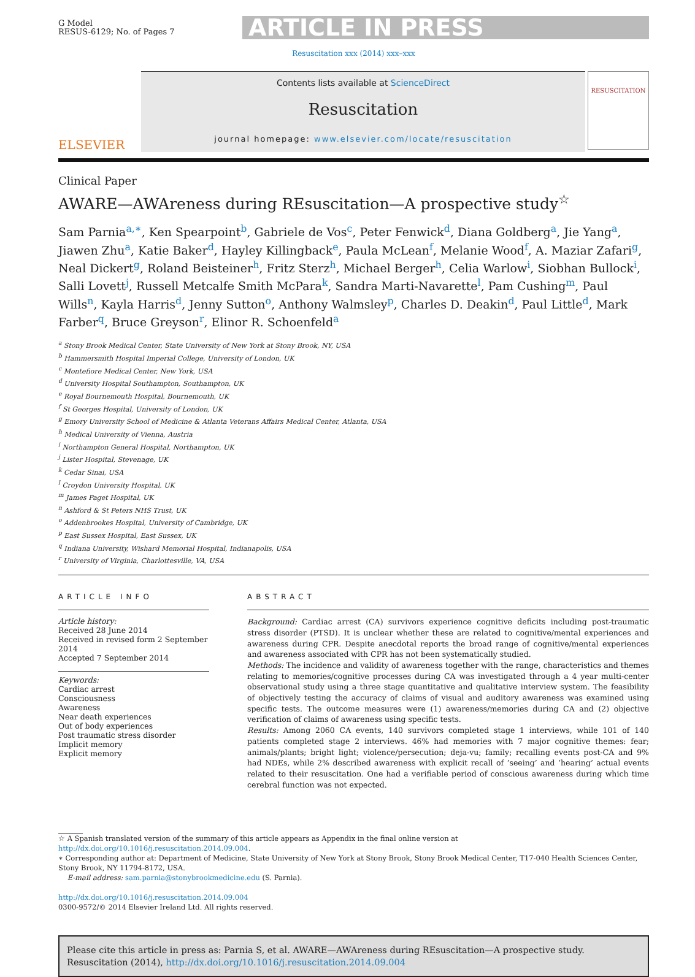G Model
RESUS-6129; No. of Pages 7
ARTICLE IN PRESS
Resuscitation xxx (2014) xxx–xxx
ELSEVIER
Contents lists available at ScienceDirect
Resuscitation
journal homepage: www.elsevier.com/locate/resuscitation
RESUSCITATION
Clinical Paper
AWARE—AWAreness during REsuscitation—A prospective study<sup>☆</sup>
Sam Parnia<sup>a,∗</sup>, Ken Spearpoint<sup>b</sup>, Gabriele de Vos<sup>c</sup>, Peter Fenwick<sup>d</sup>, Diana Goldberg<sup>a</sup>, Jie Yang<sup>a</sup>, Jiawen Zhu<sup>a</sup>, Katie Baker<sup>d</sup>, Hayley Killingback<sup>e</sup>, Paula McLean<sup>f</sup>, Melanie Wood<sup>f</sup>, A. Maziar Zafari<sup>g</sup>, Neal Dickert<sup>g</sup>, Roland Beisteiner<sup>h</sup>, Fritz Sterz<sup>h</sup>, Michael Berger<sup>h</sup>, Celia Warlow<sup>i</sup>, Siobhan Bullock<sup>i</sup>, Salli Lovett<sup>j</sup>, Russell Metcalfe Smith McPara<sup>k</sup>, Sandra Marti-Navarette<sup>l</sup>, Pam Cushing<sup>m</sup>, Paul Wills<sup>n</sup>, Kayla Harris<sup>d</sup>, Jenny Sutton<sup>o</sup>, Anthony Walmsley<sup>p</sup>, Charles D. Deakin<sup>d</sup>, Paul Little<sup>d</sup>, Mark Farber<sup>q</sup>, Bruce Greyson<sup>r</sup>, Elinor R. Schoenfeld<sup>a</sup>
<sup>a</sup> Stony Brook Medical Center, State University of New York at Stony Brook, NY, USA
<sup>b</sup> Hammersmith Hospital Imperial College, University of London, UK
<sup>c</sup> Montefiore Medical Center, New York, USA
<sup>d</sup> University Hospital Southampton, Southampton, UK
<sup>e</sup> Royal Bournemouth Hospital, Bournemouth, UK
<sup>f</sup> St Georges Hospital, University of London, UK
<sup>g</sup> Emory University School of Medicine & Atlanta Veterans Affairs Medical Center, Atlanta, USA
<sup>h</sup> Medical University of Vienna, Austria
<sup>i</sup> Northampton General Hospital, Northampton, UK
<sup>j</sup> Lister Hospital, Stevenage, UK
<sup>k</sup> Cedar Sinai, USA
<sup>l</sup> Croydon University Hospital, UK
<sup>m</sup> James Paget Hospital, UK
<sup>n</sup> Ashford & St Peters NHS Trust, UK
<sup>o</sup> Addenbrookes Hospital, University of Cambridge, UK
<sup>p</sup> East Sussex Hospital, East Sussex, UK
<sup>q</sup> Indiana University, Wishard Memorial Hospital, Indianapolis, USA
<sup>r</sup> University of Virginia, Charlottesville, VA, USA
ARTICLE INFO
Article history:
Received 28 June 2014
Received in revised form 2 September 2014
Accepted 7 September 2014
Keywords:
Cardiac arrest
Consciousness
Awareness
Near death experiences
Out of body experiences
Post traumatic stress disorder
Implicit memory
Explicit memory
ABSTRACT
Background: Cardiac arrest (CA) survivors experience cognitive deficits including post-traumatic stress disorder (PTSD). It is unclear whether these are related to cognitive/mental experiences and awareness during CPR. Despite anecdotal reports the broad range of cognitive/mental experiences and awareness associated with CPR has not been systematically studied.
Methods: The incidence and validity of awareness together with the range, characteristics and themes relating to memories/cognitive processes during CA was investigated through a 4 year multi-center observational study using a three stage quantitative and qualitative interview system. The feasibility of objectively testing the accuracy of claims of visual and auditory awareness was examined using specific tests. The outcome measures were (1) awareness/memories during CA and (2) objective verification of claims of awareness using specific tests.
Results: Among 2060 CA events, 140 survivors completed stage 1 interviews, while 101 of 140 patients completed stage 2 interviews. 46% had memories with 7 major cognitive themes: fear; animals/plants; bright light; violence/persecution; deja-vu; family; recalling events post-CA and 9% had NDEs, while 2% described awareness with explicit recall of ‘seeing’ and ‘hearing’ actual events related to their resuscitation. One had a verifiable period of conscious awareness during which time cerebral function was not expected.
☆ A Spanish translated version of the summary of this article appears as Appendix in the final online version at http://dx.doi.org/10.1016/j.resuscitation.2014.09.004.
∗ Corresponding author at: Department of Medicine, State University of New York at Stony Brook, Stony Brook Medical Center, T17-040 Health Sciences Center, Stony Brook, NY 11794-8172, USA.
E-mail address: sam.parnia@stonybrookmedicine.edu (S. Parnia).
http://dx.doi.org/10.1016/j.resuscitation.2014.09.004
0300-9572/© 2014 Elsevier Ireland Ltd. All rights reserved.
Please cite this article in press as: Parnia S, et al. AWARE—AWAreness during REsuscitation—A prospective study. Resuscitation (2014), http://dx.doi.org/10.1016/j.resuscitation.2014.09.004